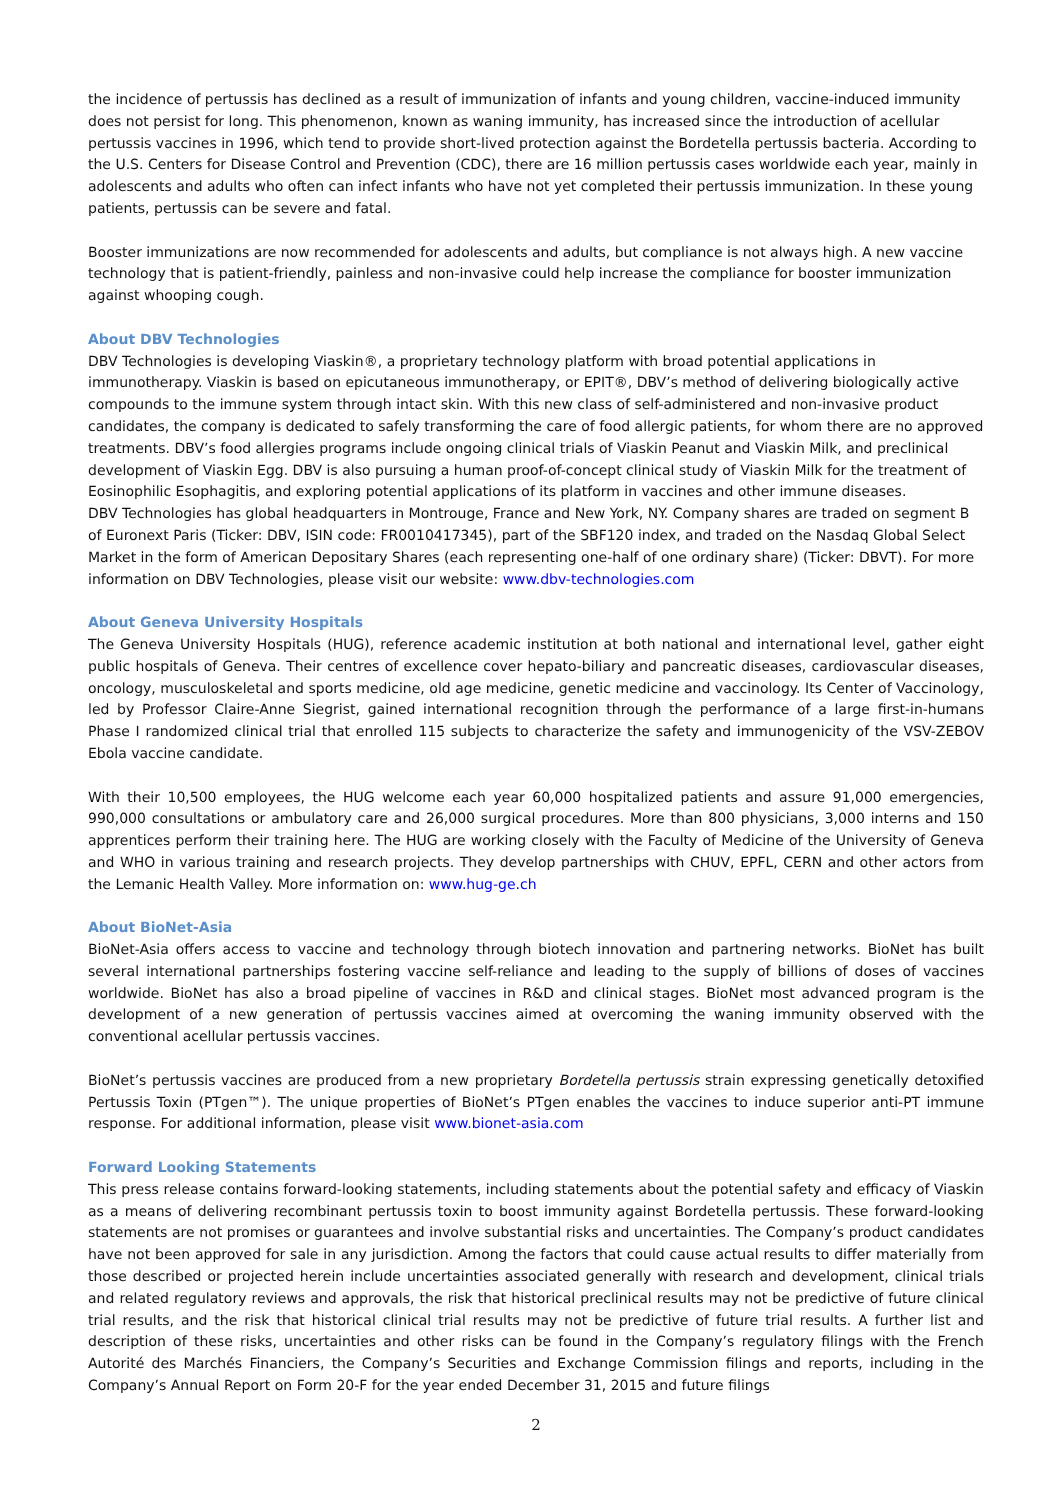the incidence of pertussis has declined as a result of immunization of infants and young children, vaccine-induced immunity does not persist for long. This phenomenon, known as waning immunity, has increased since the introduction of acellular pertussis vaccines in 1996, which tend to provide short-lived protection against the Bordetella pertussis bacteria. According to the U.S. Centers for Disease Control and Prevention (CDC), there are 16 million pertussis cases worldwide each year, mainly in adolescents and adults who often can infect infants who have not yet completed their pertussis immunization. In these young patients, pertussis can be severe and fatal.
Booster immunizations are now recommended for adolescents and adults, but compliance is not always high. A new vaccine technology that is patient-friendly, painless and non-invasive could help increase the compliance for booster immunization against whooping cough.
About DBV Technologies
DBV Technologies is developing Viaskin®, a proprietary technology platform with broad potential applications in immunotherapy. Viaskin is based on epicutaneous immunotherapy, or EPIT®, DBV’s method of delivering biologically active compounds to the immune system through intact skin. With this new class of self-administered and non-invasive product candidates, the company is dedicated to safely transforming the care of food allergic patients, for whom there are no approved treatments. DBV’s food allergies programs include ongoing clinical trials of Viaskin Peanut and Viaskin Milk, and preclinical development of Viaskin Egg. DBV is also pursuing a human proof-of-concept clinical study of Viaskin Milk for the treatment of Eosinophilic Esophagitis, and exploring potential applications of its platform in vaccines and other immune diseases.
DBV Technologies has global headquarters in Montrouge, France and New York, NY. Company shares are traded on segment B of Euronext Paris (Ticker: DBV, ISIN code: FR0010417345), part of the SBF120 index, and traded on the Nasdaq Global Select Market in the form of American Depositary Shares (each representing one-half of one ordinary share) (Ticker: DBVT). For more information on DBV Technologies, please visit our website: www.dbv-technologies.com
About Geneva University Hospitals
The Geneva University Hospitals (HUG), reference academic institution at both national and international level, gather eight public hospitals of Geneva. Their centres of excellence cover hepato-biliary and pancreatic diseases, cardiovascular diseases, oncology, musculoskeletal and sports medicine, old age medicine, genetic medicine and vaccinology. Its Center of Vaccinology, led by Professor Claire-Anne Siegrist, gained international recognition through the performance of a large first-in-humans Phase I randomized clinical trial that enrolled 115 subjects to characterize the safety and immunogenicity of the VSV-ZEBOV Ebola vaccine candidate.
With their 10,500 employees, the HUG welcome each year 60,000 hospitalized patients and assure 91,000 emergencies, 990,000 consultations or ambulatory care and 26,000 surgical procedures. More than 800 physicians, 3,000 interns and 150 apprentices perform their training here. The HUG are working closely with the Faculty of Medicine of the University of Geneva and WHO in various training and research projects. They develop partnerships with CHUV, EPFL, CERN and other actors from the Lemanic Health Valley. More information on: www.hug-ge.ch
About BioNet-Asia
BioNet-Asia offers access to vaccine and technology through biotech innovation and partnering networks. BioNet has built several international partnerships fostering vaccine self-reliance and leading to the supply of billions of doses of vaccines worldwide. BioNet has also a broad pipeline of vaccines in R&D and clinical stages. BioNet most advanced program is the development of a new generation of pertussis vaccines aimed at overcoming the waning immunity observed with the conventional acellular pertussis vaccines.
BioNet’s pertussis vaccines are produced from a new proprietary Bordetella pertussis strain expressing genetically detoxified Pertussis Toxin (PTgen™). The unique properties of BioNet’s PTgen enables the vaccines to induce superior anti-PT immune response. For additional information, please visit www.bionet-asia.com
Forward Looking Statements
This press release contains forward-looking statements, including statements about the potential safety and efficacy of Viaskin as a means of delivering recombinant pertussis toxin to boost immunity against Bordetella pertussis. These forward-looking statements are not promises or guarantees and involve substantial risks and uncertainties. The Company’s product candidates have not been approved for sale in any jurisdiction. Among the factors that could cause actual results to differ materially from those described or projected herein include uncertainties associated generally with research and development, clinical trials and related regulatory reviews and approvals, the risk that historical preclinical results may not be predictive of future clinical trial results, and the risk that historical clinical trial results may not be predictive of future trial results. A further list and description of these risks, uncertainties and other risks can be found in the Company’s regulatory filings with the French Autorité des Marchés Financiers, the Company’s Securities and Exchange Commission filings and reports, including in the Company’s Annual Report on Form 20-F for the year ended December 31, 2015 and future filings
2